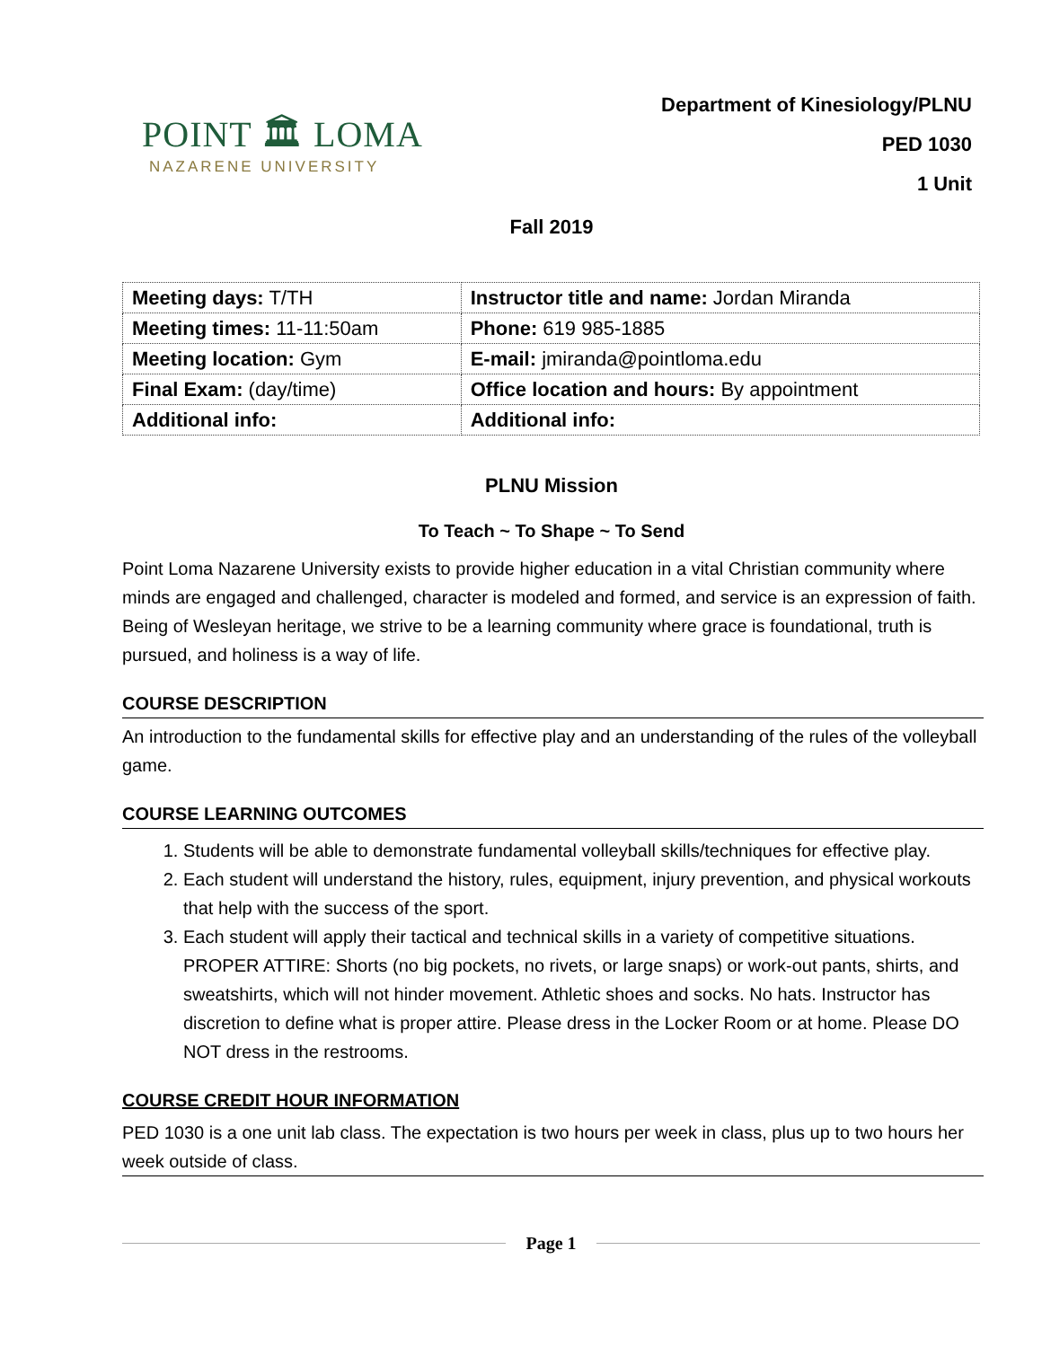POINT 🏛 LOMA
NAZARENE UNIVERSITY
Department of Kinesiology/PLNU
PED 1030
1 Unit
Fall 2019
| Meeting days: T/TH | Instructor title and name: Jordan Miranda |
| Meeting times: 11-11:50am | Phone: 619 985-1885 |
| Meeting location: Gym | E-mail: jmiranda@pointloma.edu |
| Final Exam: (day/time) | Office location and hours: By appointment |
| Additional info: | Additional info: |
PLNU Mission
To Teach ~ To Shape ~ To Send
Point Loma Nazarene University exists to provide higher education in a vital Christian community where minds are engaged and challenged, character is modeled and formed, and service is an expression of faith. Being of Wesleyan heritage, we strive to be a learning community where grace is foundational, truth is pursued, and holiness is a way of life.
COURSE DESCRIPTION
An introduction to the fundamental skills for effective play and an understanding of the rules of the volleyball game.
COURSE LEARNING OUTCOMES
1. Students will be able to demonstrate fundamental volleyball skills/techniques for effective play.
2. Each student will understand the history, rules, equipment, injury prevention, and physical workouts that help with the success of the sport.
3. Each student will apply their tactical and technical skills in a variety of competitive situations. PROPER ATTIRE: Shorts (no big pockets, no rivets, or large snaps) or work-out pants, shirts, and sweatshirts, which will not hinder movement. Athletic shoes and socks. No hats. Instructor has discretion to define what is proper attire. Please dress in the Locker Room or at home. Please DO NOT dress in the restrooms.
COURSE CREDIT HOUR INFORMATION
PED 1030 is a one unit lab class. The expectation is two hours per week in class, plus up to two hours her week outside of class.
Page 1